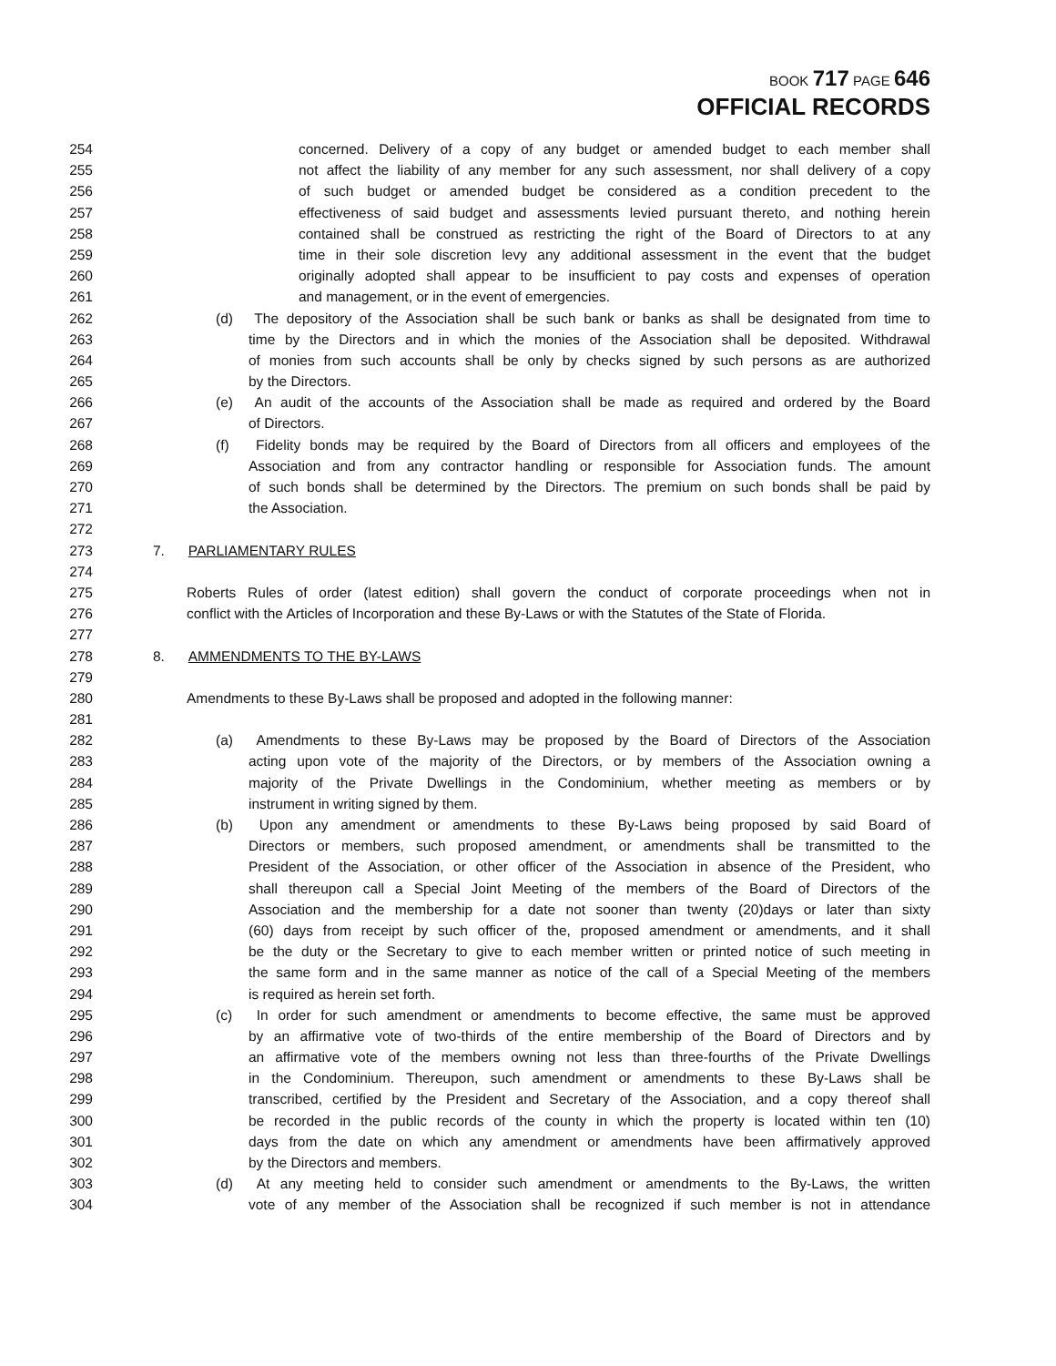BOOK 717 PAGE 646
OFFICIAL RECORDS
254 concerned. Delivery of a copy of any budget or amended budget to each member shall
255 not affect the liability of any member for any such assessment, nor shall delivery of a copy
256 of such budget or amended budget be considered as a condition precedent to the
257 effectiveness of said budget and assessments levied pursuant thereto, and nothing herein
258 contained shall be construed as restricting the right of the Board of Directors to at any
259 time in their sole discretion levy any additional assessment in the event that the budget
260 originally adopted shall appear to be insufficient to pay costs and expenses of operation
261 and management, or in the event of emergencies.
262 (d) The depository of the Association shall be such bank or banks as shall be designated from time to
263 time by the Directors and in which the monies of the Association shall be deposited. Withdrawal
264 of monies from such accounts shall be only by checks signed by such persons as are authorized
265 by the Directors.
266 (e) An audit of the accounts of the Association shall be made as required and ordered by the Board
267 of Directors.
268 (f) Fidelity bonds may be required by the Board of Directors from all officers and employees of the
269 Association and from any contractor handling or responsible for Association funds. The amount
270 of such bonds shall be determined by the Directors. The premium on such bonds shall be paid by
271 the Association.
272
273 7. PARLIAMENTARY RULES
274
275 Roberts Rules of order (latest edition) shall govern the conduct of corporate proceedings when not in
276 conflict with the Articles of Incorporation and these By-Laws or with the Statutes of the State of Florida.
277
278 8. AMMENDMENTS TO THE BY-LAWS
279
280 Amendments to these By-Laws shall be proposed and adopted in the following manner:
281
282 (a) Amendments to these By-Laws may be proposed by the Board of Directors of the Association
283 acting upon vote of the majority of the Directors, or by members of the Association owning a
284 majority of the Private Dwellings in the Condominium, whether meeting as members or by
285 instrument in writing signed by them.
286 (b) Upon any amendment or amendments to these By-Laws being proposed by said Board of
287 Directors or members, such proposed amendment, or amendments shall be transmitted to the
288 President of the Association, or other officer of the Association in absence of the President, who
289 shall thereupon call a Special Joint Meeting of the members of the Board of Directors of the
290 Association and the membership for a date not sooner than twenty (20)days or later than sixty
291 (60) days from receipt by such officer of the, proposed amendment or amendments, and it shall
292 be the duty or the Secretary to give to each member written or printed notice of such meeting in
293 the same form and in the same manner as notice of the call of a Special Meeting of the members
294 is required as herein set forth.
295 (c) In order for such amendment or amendments to become effective, the same must be approved
296 by an affirmative vote of two-thirds of the entire membership of the Board of Directors and by
297 an affirmative vote of the members owning not less than three-fourths of the Private Dwellings
298 in the Condominium. Thereupon, such amendment or amendments to these By-Laws shall be
299 transcribed, certified by the President and Secretary of the Association, and a copy thereof shall
300 be recorded in the public records of the county in which the property is located within ten (10)
301 days from the date on which any amendment or amendments have been affirmatively approved
302 by the Directors and members.
303 (d) At any meeting held to consider such amendment or amendments to the By-Laws, the written
304 vote of any member of the Association shall be recognized if such member is not in attendance